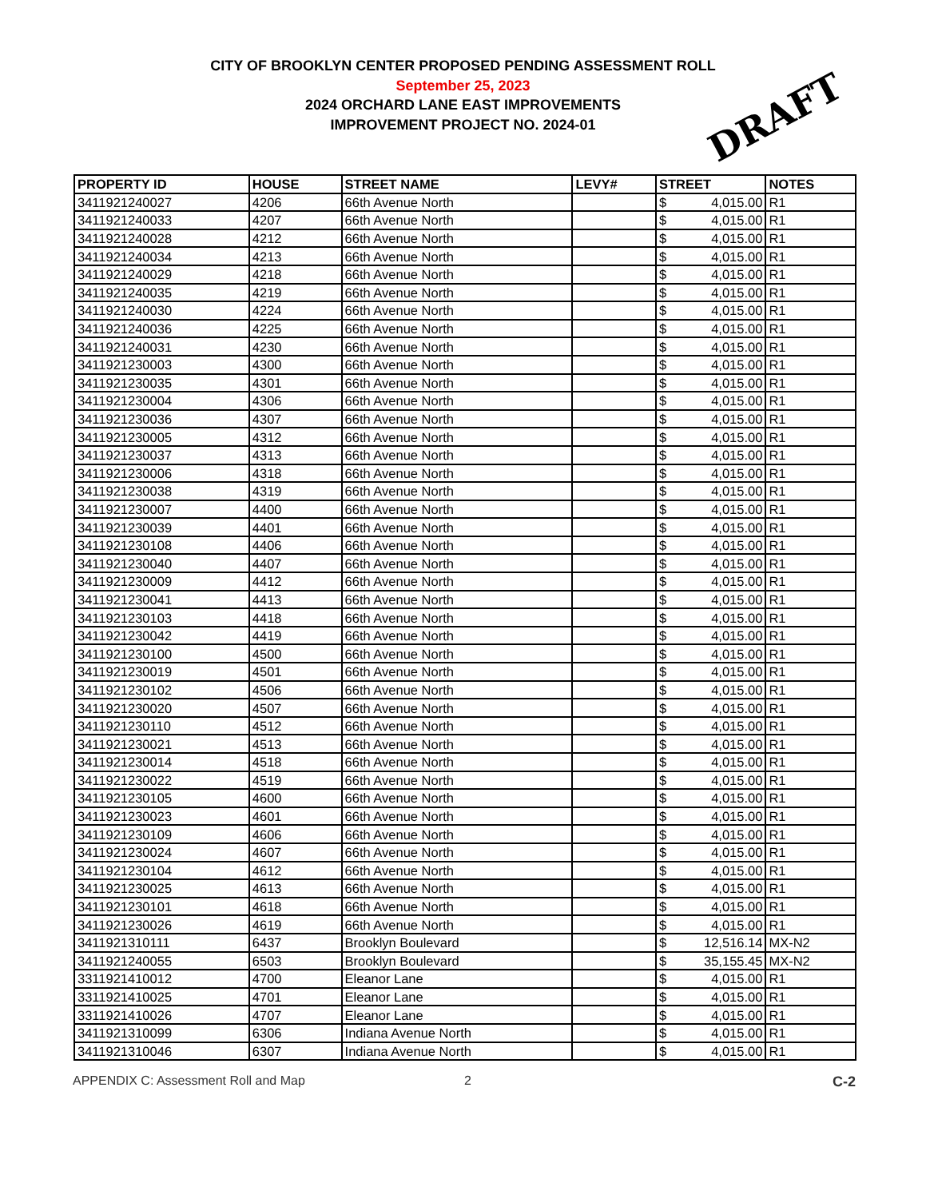CITY OF BROOKLYN CENTER PROPOSED PENDING ASSESSMENT ROLL
September 25, 2023
2024 ORCHARD LANE EAST IMPROVEMENTS
IMPROVEMENT PROJECT NO. 2024-01
DRAFT
| PROPERTY ID | HOUSE | STREET NAME | LEVY# | STREET | | NOTES |
| --- | --- | --- | --- | --- | --- | --- |
| 3411921240027 | 4206 | 66th Avenue North | | $ | 4,015.00 | R1 |
| 3411921240033 | 4207 | 66th Avenue North | | $ | 4,015.00 | R1 |
| 3411921240028 | 4212 | 66th Avenue North | | $ | 4,015.00 | R1 |
| 3411921240034 | 4213 | 66th Avenue North | | $ | 4,015.00 | R1 |
| 3411921240029 | 4218 | 66th Avenue North | | $ | 4,015.00 | R1 |
| 3411921240035 | 4219 | 66th Avenue North | | $ | 4,015.00 | R1 |
| 3411921240030 | 4224 | 66th Avenue North | | $ | 4,015.00 | R1 |
| 3411921240036 | 4225 | 66th Avenue North | | $ | 4,015.00 | R1 |
| 3411921240031 | 4230 | 66th Avenue North | | $ | 4,015.00 | R1 |
| 3411921230003 | 4300 | 66th Avenue North | | $ | 4,015.00 | R1 |
| 3411921230035 | 4301 | 66th Avenue North | | $ | 4,015.00 | R1 |
| 3411921230004 | 4306 | 66th Avenue North | | $ | 4,015.00 | R1 |
| 3411921230036 | 4307 | 66th Avenue North | | $ | 4,015.00 | R1 |
| 3411921230005 | 4312 | 66th Avenue North | | $ | 4,015.00 | R1 |
| 3411921230037 | 4313 | 66th Avenue North | | $ | 4,015.00 | R1 |
| 3411921230006 | 4318 | 66th Avenue North | | $ | 4,015.00 | R1 |
| 3411921230038 | 4319 | 66th Avenue North | | $ | 4,015.00 | R1 |
| 3411921230007 | 4400 | 66th Avenue North | | $ | 4,015.00 | R1 |
| 3411921230039 | 4401 | 66th Avenue North | | $ | 4,015.00 | R1 |
| 3411921230108 | 4406 | 66th Avenue North | | $ | 4,015.00 | R1 |
| 3411921230040 | 4407 | 66th Avenue North | | $ | 4,015.00 | R1 |
| 3411921230009 | 4412 | 66th Avenue North | | $ | 4,015.00 | R1 |
| 3411921230041 | 4413 | 66th Avenue North | | $ | 4,015.00 | R1 |
| 3411921230103 | 4418 | 66th Avenue North | | $ | 4,015.00 | R1 |
| 3411921230042 | 4419 | 66th Avenue North | | $ | 4,015.00 | R1 |
| 3411921230100 | 4500 | 66th Avenue North | | $ | 4,015.00 | R1 |
| 3411921230019 | 4501 | 66th Avenue North | | $ | 4,015.00 | R1 |
| 3411921230102 | 4506 | 66th Avenue North | | $ | 4,015.00 | R1 |
| 3411921230020 | 4507 | 66th Avenue North | | $ | 4,015.00 | R1 |
| 3411921230110 | 4512 | 66th Avenue North | | $ | 4,015.00 | R1 |
| 3411921230021 | 4513 | 66th Avenue North | | $ | 4,015.00 | R1 |
| 3411921230014 | 4518 | 66th Avenue North | | $ | 4,015.00 | R1 |
| 3411921230022 | 4519 | 66th Avenue North | | $ | 4,015.00 | R1 |
| 3411921230105 | 4600 | 66th Avenue North | | $ | 4,015.00 | R1 |
| 3411921230023 | 4601 | 66th Avenue North | | $ | 4,015.00 | R1 |
| 3411921230109 | 4606 | 66th Avenue North | | $ | 4,015.00 | R1 |
| 3411921230024 | 4607 | 66th Avenue North | | $ | 4,015.00 | R1 |
| 3411921230104 | 4612 | 66th Avenue North | | $ | 4,015.00 | R1 |
| 3411921230025 | 4613 | 66th Avenue North | | $ | 4,015.00 | R1 |
| 3411921230101 | 4618 | 66th Avenue North | | $ | 4,015.00 | R1 |
| 3411921230026 | 4619 | 66th Avenue North | | $ | 4,015.00 | R1 |
| 3411921310111 | 6437 | Brooklyn Boulevard | | $ | 12,516.14 | MX-N2 |
| 3411921240055 | 6503 | Brooklyn Boulevard | | $ | 35,155.45 | MX-N2 |
| 3311921410012 | 4700 | Eleanor Lane | | $ | 4,015.00 | R1 |
| 3311921410025 | 4701 | Eleanor Lane | | $ | 4,015.00 | R1 |
| 3311921410026 | 4707 | Eleanor Lane | | $ | 4,015.00 | R1 |
| 3411921310099 | 6306 | Indiana Avenue North | | $ | 4,015.00 | R1 |
| 3411921310046 | 6307 | Indiana Avenue North | | $ | 4,015.00 | R1 |
APPENDIX C: Assessment Roll and Map 2 C-2